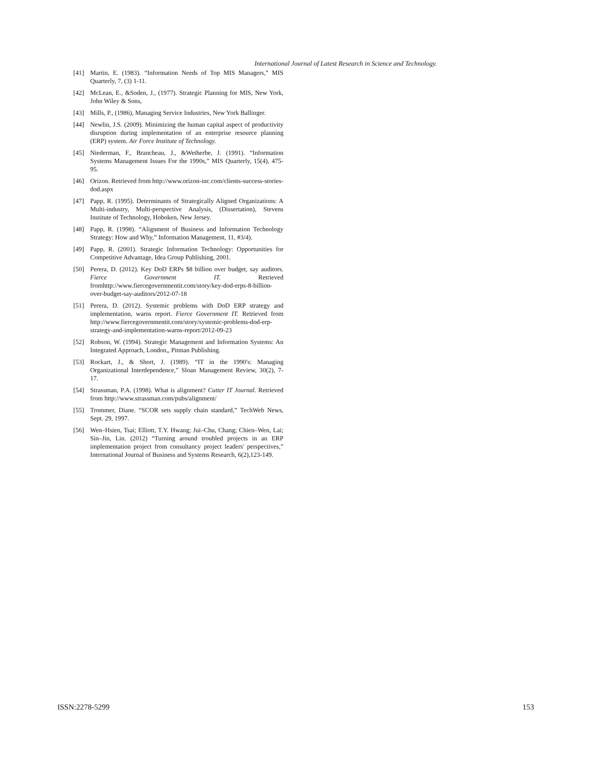International Journal of Latest Research in Science and Technology.
[41] Martin, E. (1983). “Information Needs of Top MIS Managers,” MIS Quarterly, 7, (3) 1-11.
[42] McLean, E., &Soden, J., (1977). Strategic Planning for MIS, New York, John Wiley & Sons,
[43] Mills, P., (1986), Managing Service Industries, New York Ballinger.
[44] Newlin, J.S. (2009). Minimizing the human capital aspect of productivity disruption during implementation of an enterprise resource planning (ERP) system. Air Force Institute of Technology.
[45] Niederman, F., Brancheau, J., &Wetherbe, J. (1991). “Information Systems Management Issues For the 1990s,” MIS Quarterly, 15(4), 475-95.
[46] Orizon. Retrieved from http://www.orizon-inc.com/clients-success-stories-dod.aspx
[47] Papp, R. (1995). Determinants of Strategically Aligned Organizations: A Multi-industry, Multi-perspective Analysis, (Dissertation), Stevens Institute of Technology, Hoboken, New Jersey.
[48] Papp, R. (1998). “Alignment of Business and Information Technology Strategy: How and Why,” Information Management, 11, #3/4).
[49] Papp, R. (2001). Strategic Information Technology: Opportunities for Competitive Advantage, Idea Group Publishing, 2001.
[50] Perera, D. (2012). Key DoD ERPs $8 billion over budget, say auditors. Fierce Government IT. Retrieved fromhttp://www.fiercegovernmentit.com/story/key-dod-erps-8-billion-over-budget-say-auditors/2012-07-18
[51] Perera, D. (2012). Systemic problems with DoD ERP strategy and implementation, warns report. Fierce Government IT. Retrieved from http://www.fiercegovernmentit.com/story/systemic-problems-dod-erp-strategy-and-implementation-warns-report/2012-09-23
[52] Robson, W. (1994). Strategic Management and Information Systems: An Integrated Approach, London,, Pitman Publishing.
[53] Rockart, J., & Short, J. (1989). “IT in the 1990's: Managing Organizational Interdependence,” Sloan Management Review, 30(2), 7-17.
[54] Strassman, P.A. (1998). What is alignment? Cutter IT Journal. Retrieved from http://www.strassman.com/pubs/alignment/
[55] Trommer, Diane. “SCOR sets supply chain standard,” TechWeb News, Sept. 29, 1997.
[56] Wen–Hsien, Tsai; Elliott, T.Y. Hwang; Jui–Chu, Chang; Chien–Wen, Lai; Sin–Jin, Lin. (2012) “Turning around troubled projects in an ERP implementation project from consultancy project leaders' perspectives,” International Journal of Business and Systems Research, 6(2),123-149.
ISSN:2278-5299 153